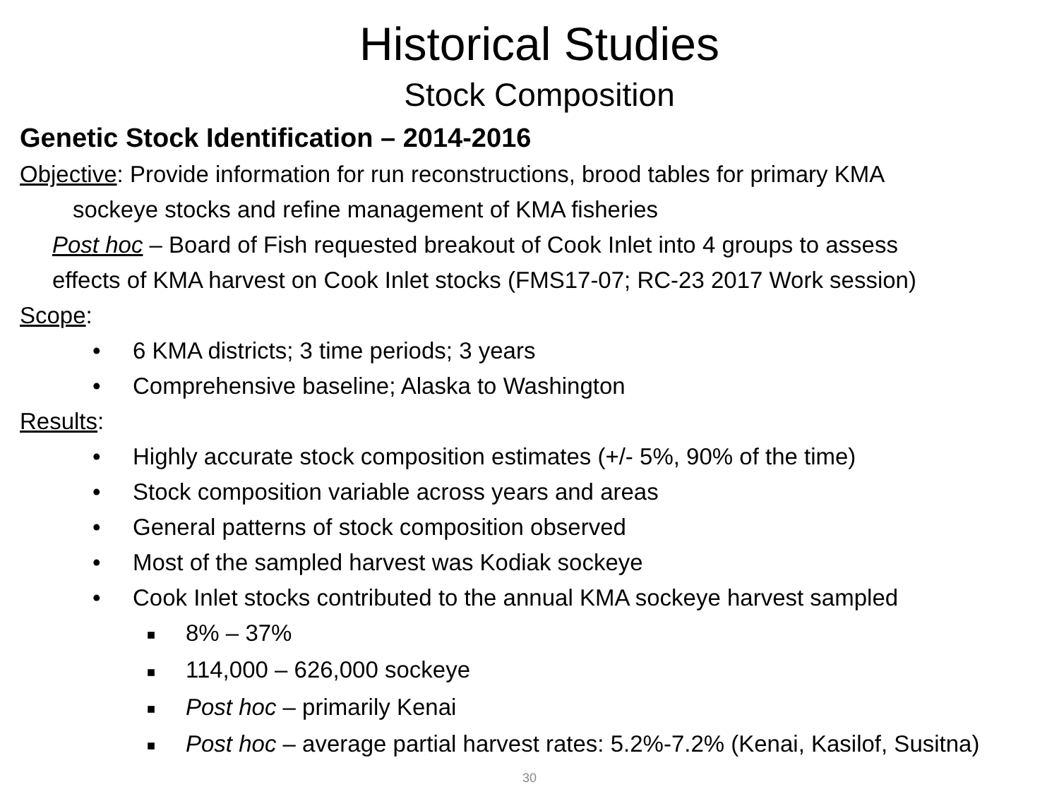Historical Studies
Stock Composition
Genetic Stock Identification – 2014-2016
Objective: Provide information for run reconstructions, brood tables for primary KMA
sockeye stocks and refine management of KMA fisheries
Post hoc – Board of Fish requested breakout of Cook Inlet into 4 groups to assess
effects of KMA harvest on Cook Inlet stocks (FMS17-07; RC-23 2017 Work session)
Scope:
• 6 KMA districts; 3 time periods; 3 years
• Comprehensive baseline; Alaska to Washington
Results:
• Highly accurate stock composition estimates (+/- 5%, 90% of the time)
• Stock composition variable across years and areas
• General patterns of stock composition observed
• Most of the sampled harvest was Kodiak sockeye
• Cook Inlet stocks contributed to the annual KMA sockeye harvest sampled
■ 8% – 37%
■ 114,000 – 626,000 sockeye
■ Post hoc – primarily Kenai
■ Post hoc – average partial harvest rates: 5.2%-7.2% (Kenai, Kasilof, Susitna)
30